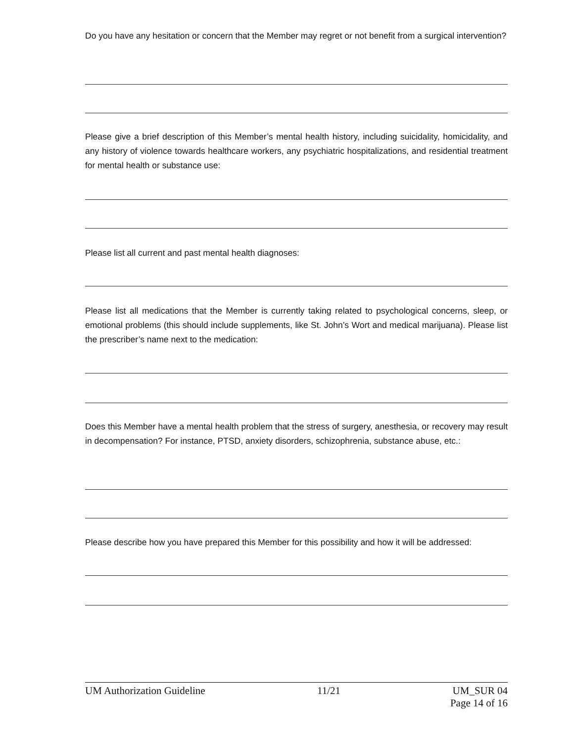Do you have any hesitation or concern that the Member may regret or not benefit from a surgical intervention?
Please give a brief description of this Member’s mental health history, including suicidality, homicidality, and any history of violence towards healthcare workers, any psychiatric hospitalizations, and residential treatment for mental health or substance use:
Please list all current and past mental health diagnoses:
Please list all medications that the Member is currently taking related to psychological concerns, sleep, or emotional problems (this should include supplements, like St. John’s Wort and medical marijuana). Please list the prescriber’s name next to the medication:
Does this Member have a mental health problem that the stress of surgery, anesthesia, or recovery may result in decompensation? For instance, PTSD, anxiety disorders, schizophrenia, substance abuse, etc.:
Please describe how you have prepared this Member for this possibility and how it will be addressed:
UM Authorization Guideline 11/21 UM_SUR 04
Page 14 of 16